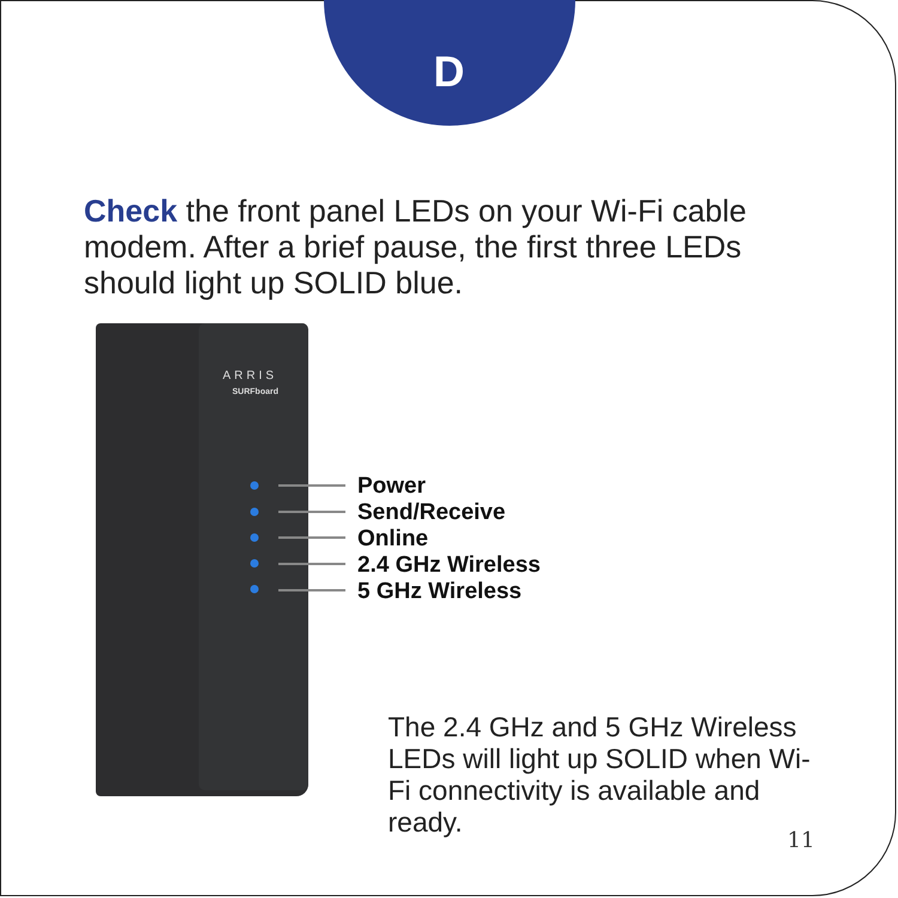D
Check the front panel LEDs on your Wi-Fi cable modem. After a brief pause, the first three LEDs should light up SOLID blue.
ARRIS
SURFboard
Power
Send/Receive
Online
2.4 GHz Wireless
5 GHz Wireless
The 2.4 GHz and 5 GHz Wireless LEDs will light up SOLID when Wi-Fi connectivity is available and ready.
11